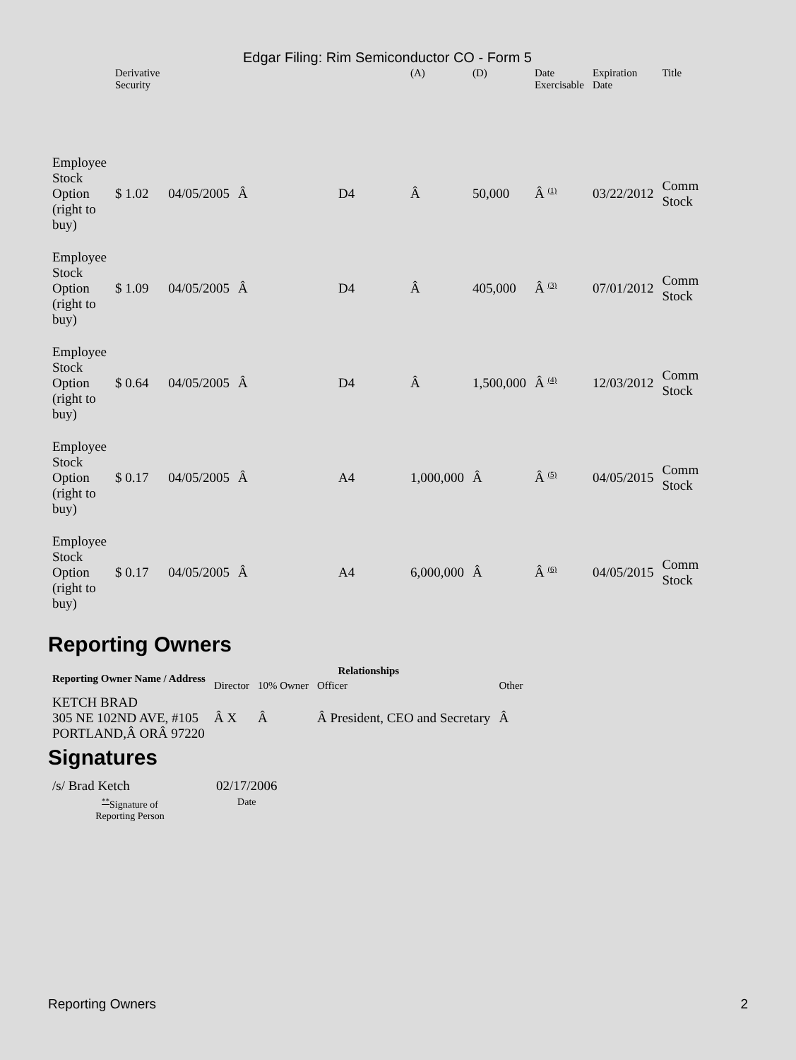Edgar Filing: Rim Semiconductor CO - Form 5
| | Derivative Security | | | | (A) | (D) | Date Exercisable | Expiration Date | Title |
| --- | --- | --- | --- | --- | --- | --- | --- | --- | --- |
| Employee Stock Option (right to buy) | $ 1.02 | 04/05/2005 | Â | D4 | Â | 50,000 | Â <sup>(1)</sup> | 03/22/2012 | Comm Stock |
| Employee Stock Option (right to buy) | $ 1.09 | 04/05/2005 | Â | D4 | Â | 405,000 | Â <sup>(3)</sup> | 07/01/2012 | Comm Stock |
| Employee Stock Option (right to buy) | $ 0.64 | 04/05/2005 | Â | D4 | Â | 1,500,000 | Â <sup>(4)</sup> | 12/03/2012 | Comm Stock |
| Employee Stock Option (right to buy) | $ 0.17 | 04/05/2005 | Â | A4 | 1,000,000 | Â | Â <sup>(5)</sup> | 04/05/2015 | Comm Stock |
| Employee Stock Option (right to buy) | $ 0.17 | 04/05/2005 | Â | A4 | 6,000,000 | Â | Â <sup>(6)</sup> | 04/05/2015 | Comm Stock |
Reporting Owners
| Reporting Owner Name / Address | Relationships | | | |
| --- | --- | --- | --- | --- |
| | Director | 10% Owner | Officer | Other |
| KETCH BRAD 305 NE 102ND AVE, #105 PORTLAND,Â ORÂ 97220 | Â X | Â | Â President, CEO and Secretary | Â |
Signatures
| /s/ Brad Ketch | 02/17/2006 |
| <sup>**</sup> Signature of Reporting Person | Date |
Reporting Owners 2